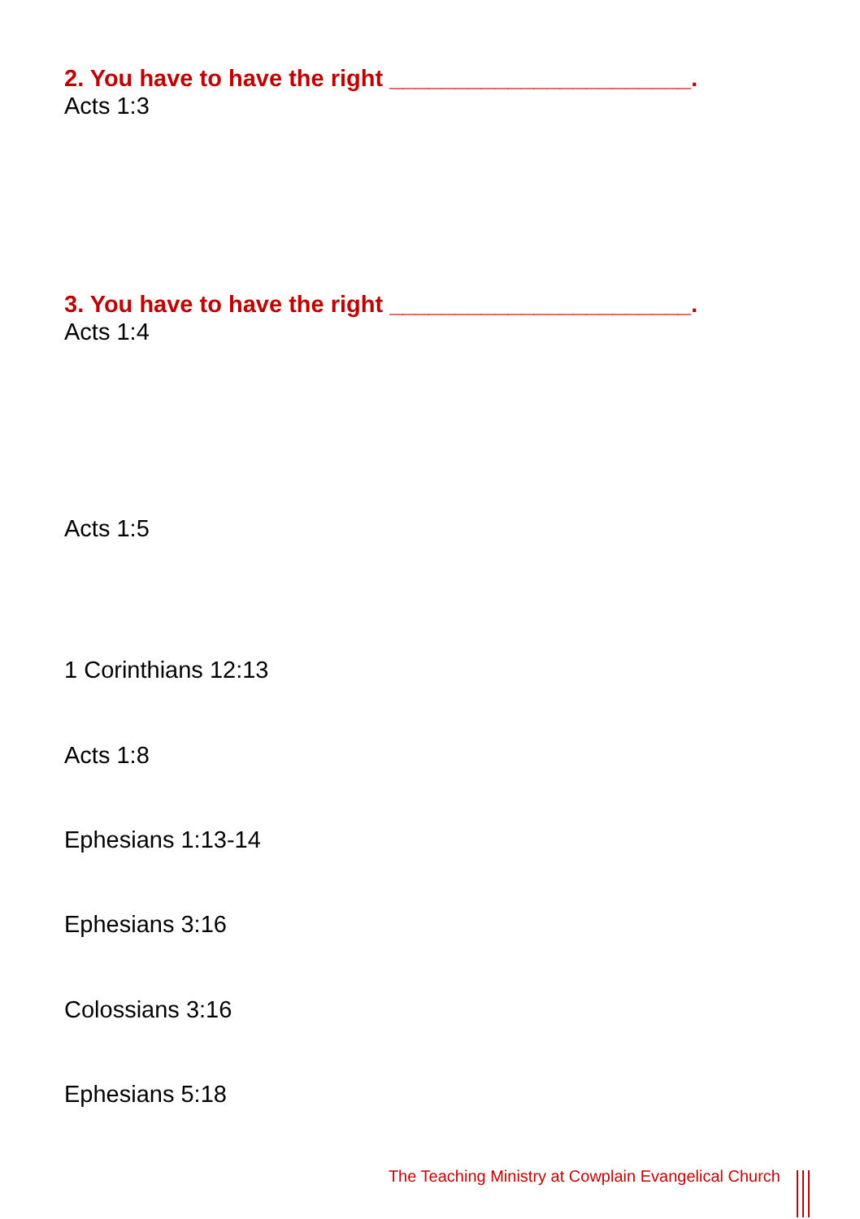2. You have to have the right _______________________.
Acts 1:3
3. You have to have the right _______________________.
Acts 1:4
Acts 1:5
1 Corinthians 12:13
Acts 1:8
Ephesians 1:13-14
Ephesians 3:16
Colossians 3:16
Ephesians 5:18
The Teaching Ministry at Cowplain Evangelical Church